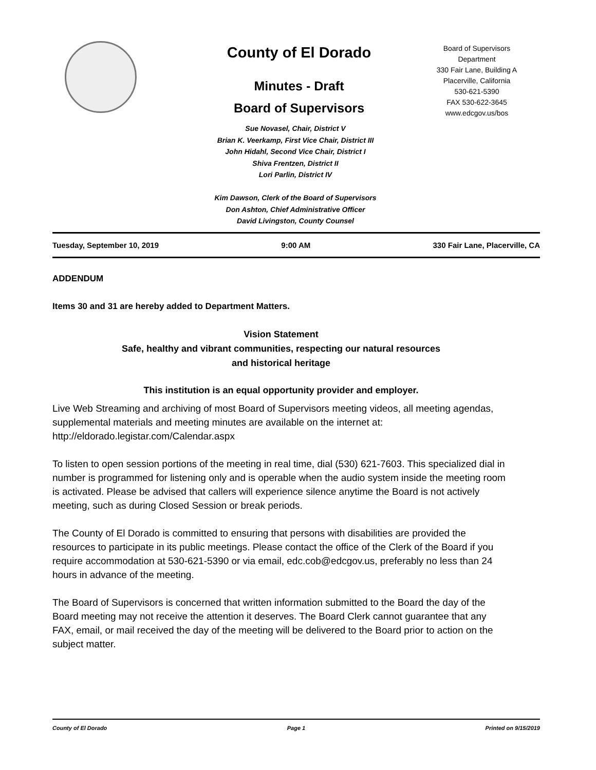County of El Dorado
Minutes - Draft
Board of Supervisors
Board of Supervisors
Department
330 Fair Lane, Building A
Placerville, California
530-621-5390
FAX 530-622-3645
www.edcgov.us/bos
Sue Novasel, Chair, District V
Brian K. Veerkamp, First Vice Chair, District III
John Hidahl, Second Vice Chair, District I
Shiva Frentzen, District II
Lori Parlin, District IV
Kim Dawson, Clerk of the Board of Supervisors
Don Ashton, Chief Administrative Officer
David Livingston, County Counsel
Tuesday, September 10, 2019 9:00 AM 330 Fair Lane, Placerville, CA
ADDENDUM
Items 30 and 31 are hereby added to Department Matters.
Vision Statement
Safe, healthy and vibrant communities, respecting our natural resources
and historical heritage
This institution is an equal opportunity provider and employer.
Live Web Streaming and archiving of most Board of Supervisors meeting videos, all meeting agendas, supplemental materials and meeting minutes are available on the internet at: http://eldorado.legistar.com/Calendar.aspx
To listen to open session portions of the meeting in real time, dial (530) 621-7603. This specialized dial in number is programmed for listening only and is operable when the audio system inside the meeting room is activated. Please be advised that callers will experience silence anytime the Board is not actively meeting, such as during Closed Session or break periods.
The County of El Dorado is committed to ensuring that persons with disabilities are provided the resources to participate in its public meetings. Please contact the office of the Clerk of the Board if you require accommodation at 530-621-5390 or via email, edc.cob@edcgov.us, preferably no less than 24 hours in advance of the meeting.
The Board of Supervisors is concerned that written information submitted to the Board the day of the Board meeting may not receive the attention it deserves. The Board Clerk cannot guarantee that any FAX, email, or mail received the day of the meeting will be delivered to the Board prior to action on the subject matter.
County of El Dorado Page 1 Printed on 9/15/2019